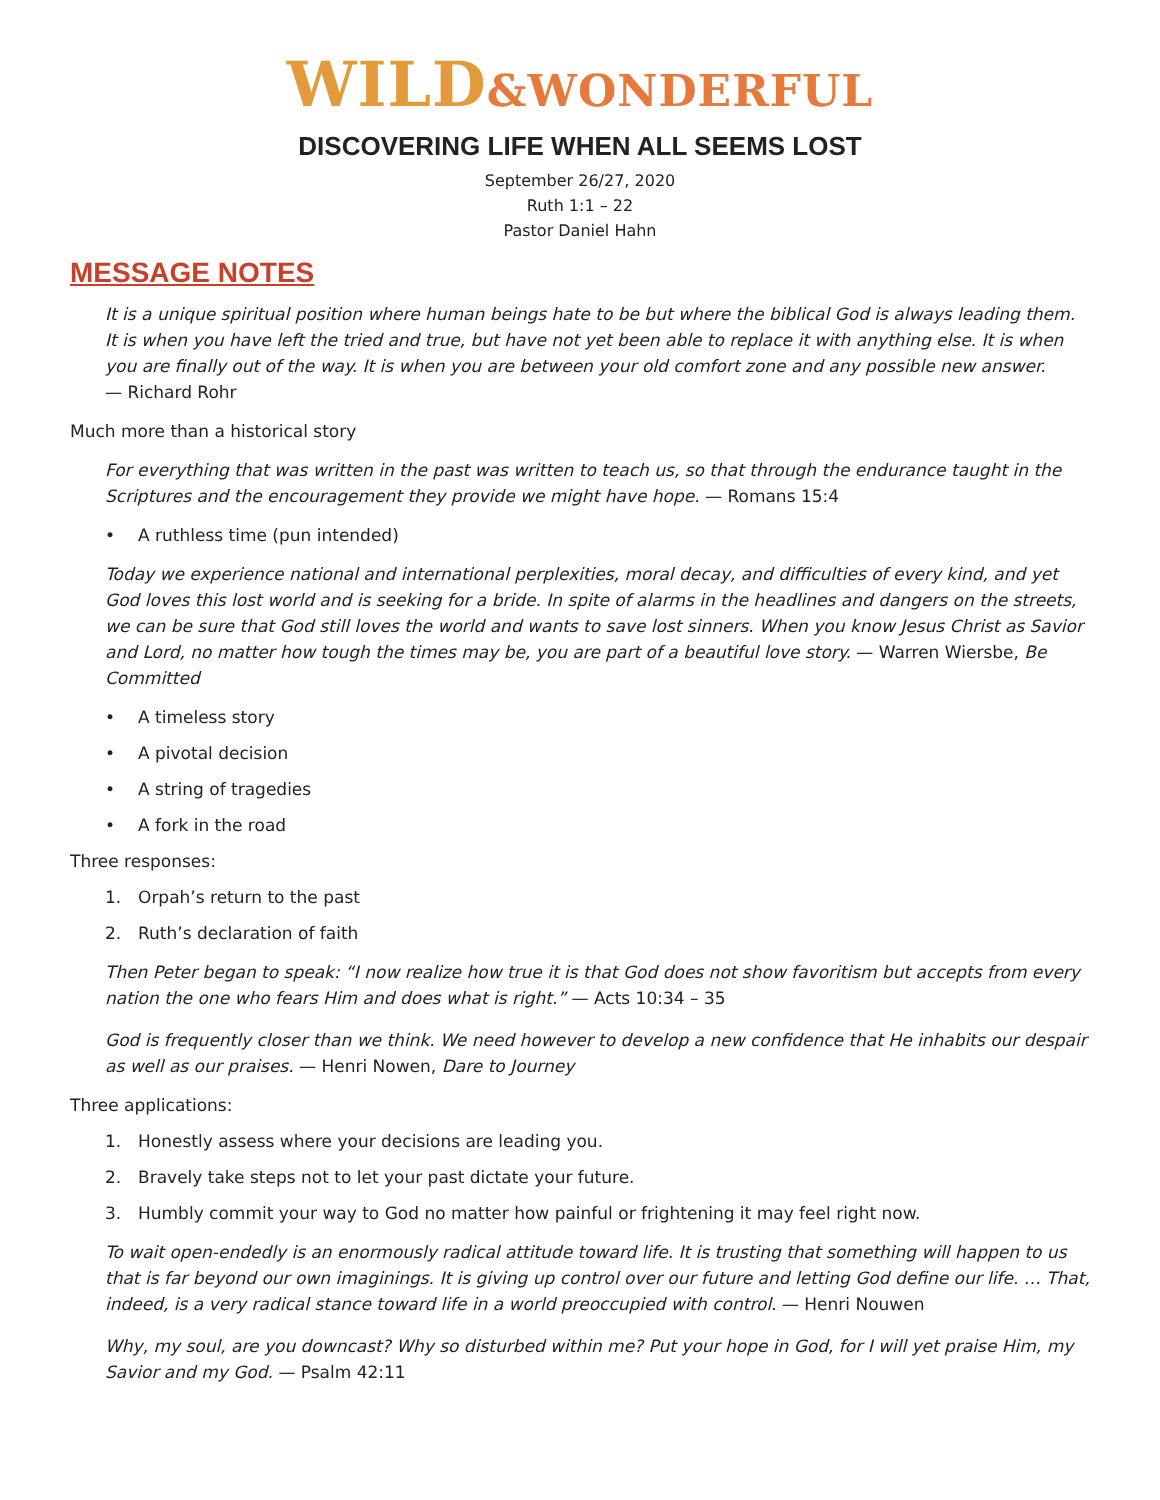WILD&WONDERFUL
DISCOVERING LIFE WHEN ALL SEEMS LOST
September 26/27, 2020
Ruth 1:1 – 22
Pastor Daniel Hahn
MESSAGE NOTES
It is a unique spiritual position where human beings hate to be but where the biblical God is always leading them. It is when you have left the tried and true, but have not yet been able to replace it with anything else. It is when you are finally out of the way. It is when you are between your old comfort zone and any possible new answer.
— Richard Rohr
Much more than a historical story
For everything that was written in the past was written to teach us, so that through the endurance taught in the Scriptures and the encouragement they provide we might have hope. — Romans 15:4
• A ruthless time (pun intended)
Today we experience national and international perplexities, moral decay, and difficulties of every kind, and yet God loves this lost world and is seeking for a bride. In spite of alarms in the headlines and dangers on the streets, we can be sure that God still loves the world and wants to save lost sinners. When you know Jesus Christ as Savior and Lord, no matter how tough the times may be, you are part of a beautiful love story. — Warren Wiersbe, Be Committed
• A timeless story
• A pivotal decision
• A string of tragedies
• A fork in the road
Three responses:
1. Orpah’s return to the past
2. Ruth’s declaration of faith
Then Peter began to speak: “I now realize how true it is that God does not show favoritism but accepts from every nation the one who fears Him and does what is right.” — Acts 10:34 – 35
God is frequently closer than we think. We need however to develop a new confidence that He inhabits our despair as well as our praises. — Henri Nowen, Dare to Journey
Three applications:
1. Honestly assess where your decisions are leading you.
2. Bravely take steps not to let your past dictate your future.
3. Humbly commit your way to God no matter how painful or frightening it may feel right now.
To wait open-endedly is an enormously radical attitude toward life. It is trusting that something will happen to us that is far beyond our own imaginings. It is giving up control over our future and letting God define our life. … That, indeed, is a very radical stance toward life in a world preoccupied with control. — Henri Nouwen
Why, my soul, are you downcast? Why so disturbed within me? Put your hope in God, for I will yet praise Him, my Savior and my God. — Psalm 42:11